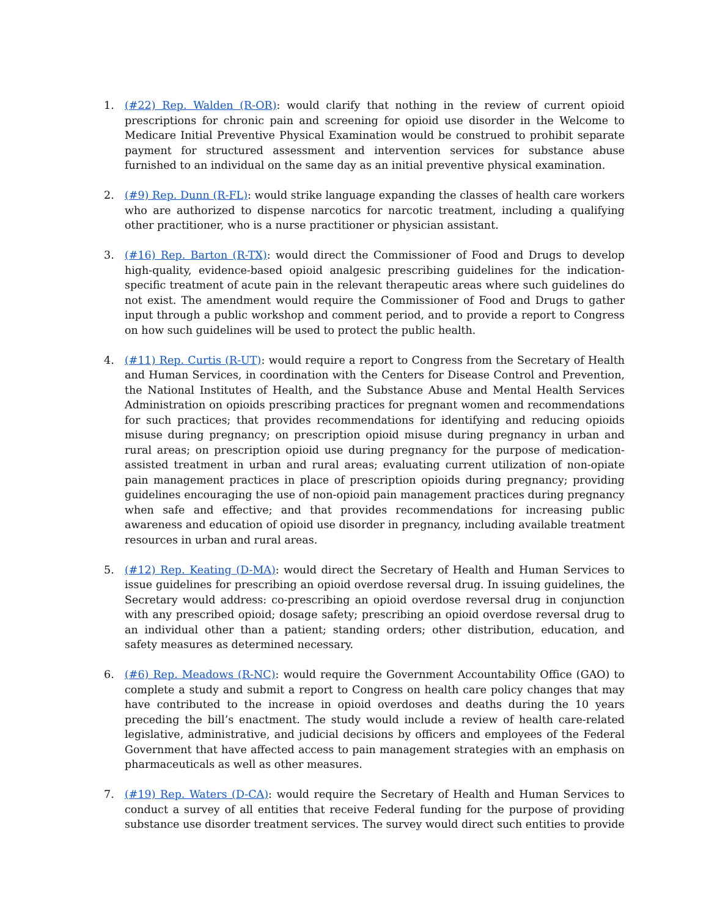1. (#22) Rep. Walden (R-OR): would clarify that nothing in the review of current opioid prescriptions for chronic pain and screening for opioid use disorder in the Welcome to Medicare Initial Preventive Physical Examination would be construed to prohibit separate payment for structured assessment and intervention services for substance abuse furnished to an individual on the same day as an initial preventive physical examination.
2. (#9) Rep. Dunn (R-FL): would strike language expanding the classes of health care workers who are authorized to dispense narcotics for narcotic treatment, including a qualifying other practitioner, who is a nurse practitioner or physician assistant.
3. (#16) Rep. Barton (R-TX): would direct the Commissioner of Food and Drugs to develop high-quality, evidence-based opioid analgesic prescribing guidelines for the indication-specific treatment of acute pain in the relevant therapeutic areas where such guidelines do not exist. The amendment would require the Commissioner of Food and Drugs to gather input through a public workshop and comment period, and to provide a report to Congress on how such guidelines will be used to protect the public health.
4. (#11) Rep. Curtis (R-UT): would require a report to Congress from the Secretary of Health and Human Services, in coordination with the Centers for Disease Control and Prevention, the National Institutes of Health, and the Substance Abuse and Mental Health Services Administration on opioids prescribing practices for pregnant women and recommendations for such practices; that provides recommendations for identifying and reducing opioids misuse during pregnancy; on prescription opioid misuse during pregnancy in urban and rural areas; on prescription opioid use during pregnancy for the purpose of medication-assisted treatment in urban and rural areas; evaluating current utilization of non-opiate pain management practices in place of prescription opioids during pregnancy; providing guidelines encouraging the use of non-opioid pain management practices during pregnancy when safe and effective; and that provides recommendations for increasing public awareness and education of opioid use disorder in pregnancy, including available treatment resources in urban and rural areas.
5. (#12) Rep. Keating (D-MA): would direct the Secretary of Health and Human Services to issue guidelines for prescribing an opioid overdose reversal drug. In issuing guidelines, the Secretary would address: co-prescribing an opioid overdose reversal drug in conjunction with any prescribed opioid; dosage safety; prescribing an opioid overdose reversal drug to an individual other than a patient; standing orders; other distribution, education, and safety measures as determined necessary.
6. (#6) Rep. Meadows (R-NC): would require the Government Accountability Office (GAO) to complete a study and submit a report to Congress on health care policy changes that may have contributed to the increase in opioid overdoses and deaths during the 10 years preceding the bill’s enactment. The study would include a review of health care-related legislative, administrative, and judicial decisions by officers and employees of the Federal Government that have affected access to pain management strategies with an emphasis on pharmaceuticals as well as other measures.
7. (#19) Rep. Waters (D-CA): would require the Secretary of Health and Human Services to conduct a survey of all entities that receive Federal funding for the purpose of providing substance use disorder treatment services. The survey would direct such entities to provide